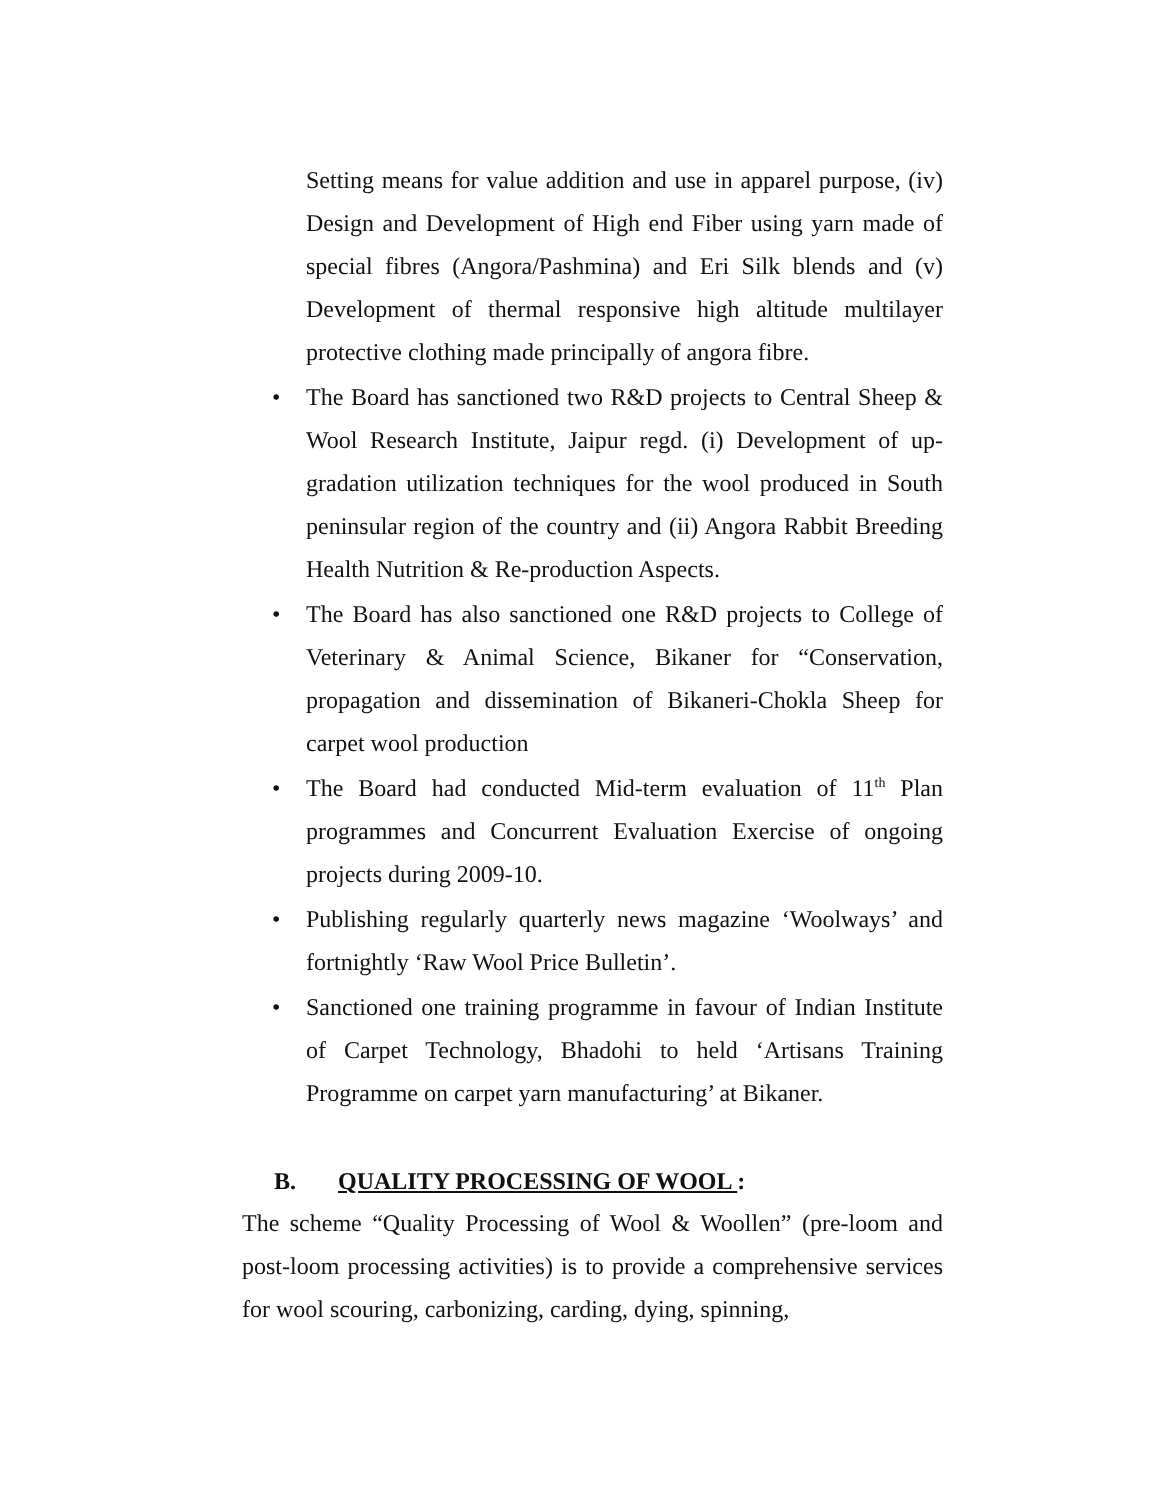Setting means for value addition and use in apparel purpose, (iv) Design and Development of High end Fiber using yarn made of special fibres (Angora/Pashmina) and Eri Silk blends and (v) Development of thermal responsive high altitude multilayer protective clothing made principally of angora fibre.
• The Board has sanctioned two R&D projects to Central Sheep & Wool Research Institute, Jaipur regd. (i) Development of up-gradation utilization techniques for the wool produced in South peninsular region of the country and (ii) Angora Rabbit Breeding Health Nutrition & Re-production Aspects.
• The Board has also sanctioned one R&D projects to College of Veterinary & Animal Science, Bikaner for “Conservation, propagation and dissemination of Bikaneri-Chokla Sheep for carpet wool production
• The Board had conducted Mid-term evaluation of 11<sup>th</sup> Plan programmes and Concurrent Evaluation Exercise of ongoing projects during 2009-10.
• Publishing regularly quarterly news magazine ‘Woolways’ and fortnightly ‘Raw Wool Price Bulletin’.
• Sanctioned one training programme in favour of Indian Institute of Carpet Technology, Bhadohi to held ‘Artisans Training Programme on carpet yarn manufacturing’ at Bikaner.
B. QUALITY PROCESSING OF WOOL :
The scheme “Quality Processing of Wool & Woollen” (pre-loom and post-loom processing activities) is to provide a comprehensive services for wool scouring, carbonizing, carding, dying, spinning,